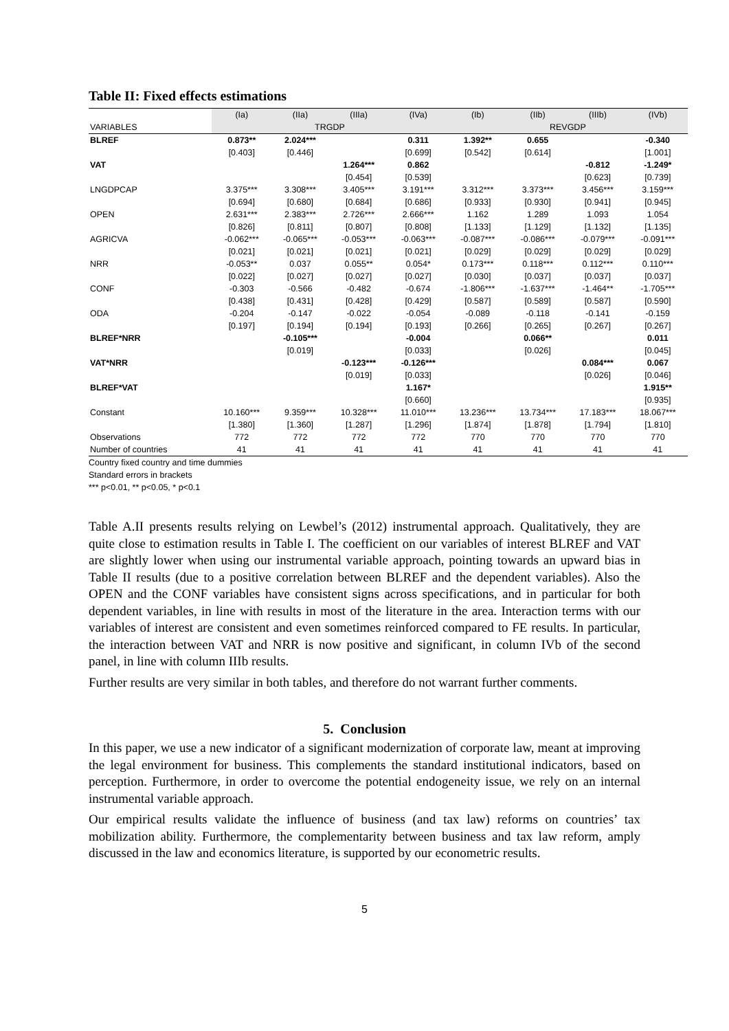Table II: Fixed effects estimations
| | (Ia) | (IIa) | (IIIa) | (IVa) | (Ib) | (IIb) | (IIIb) | (IVb) |
| --- | --- | --- | --- | --- | --- | --- | --- | --- |
| VARIABLES | TRGDP | | | | REVGDP | | | |
| BLREF | 0.873** | 2.024*** | | 0.311 | 1.392** | 0.655 | | -0.340 |
| | [0.403] | [0.446] | | [0.699] | [0.542] | [0.614] | | [1.001] |
| VAT | | | 1.264*** | 0.862 | | | -0.812 | -1.249* |
| | | | [0.454] | [0.539] | | | [0.623] | [0.739] |
| LNGDPCAP | 3.375*** | 3.308*** | 3.405*** | 3.191*** | 3.312*** | 3.373*** | 3.456*** | 3.159*** |
| | [0.694] | [0.680] | [0.684] | [0.686] | [0.933] | [0.930] | [0.941] | [0.945] |
| OPEN | 2.631*** | 2.383*** | 2.726*** | 2.666*** | 1.162 | 1.289 | 1.093 | 1.054 |
| | [0.826] | [0.811] | [0.807] | [0.808] | [1.133] | [1.129] | [1.132] | [1.135] |
| AGRICVA | -0.062*** | -0.065*** | -0.053*** | -0.063*** | -0.087*** | -0.086*** | -0.079*** | -0.091*** |
| | [0.021] | [0.021] | [0.021] | [0.021] | [0.029] | [0.029] | [0.029] | [0.029] |
| NRR | -0.053** | 0.037 | 0.055** | 0.054* | 0.173*** | 0.118*** | 0.112*** | 0.110*** |
| | [0.022] | [0.027] | [0.027] | [0.027] | [0.030] | [0.037] | [0.037] | [0.037] |
| CONF | -0.303 | -0.566 | -0.482 | -0.674 | -1.806*** | -1.637*** | -1.464** | -1.705*** |
| | [0.438] | [0.431] | [0.428] | [0.429] | [0.587] | [0.589] | [0.587] | [0.590] |
| ODA | -0.204 | -0.147 | -0.022 | -0.054 | -0.089 | -0.118 | -0.141 | -0.159 |
| | [0.197] | [0.194] | [0.194] | [0.193] | [0.266] | [0.265] | [0.267] | [0.267] |
| BLREF*NRR | | -0.105*** | | -0.004 | | 0.066** | | 0.011 |
| | | [0.019] | | [0.033] | | [0.026] | | [0.045] |
| VAT*NRR | | | -0.123*** | -0.126*** | | | 0.084*** | 0.067 |
| | | | [0.019] | [0.033] | | | [0.026] | [0.046] |
| BLREF*VAT | | | | 1.167* | | | | 1.915** |
| | | | | [0.660] | | | | [0.935] |
| Constant | 10.160*** | 9.359*** | 10.328*** | 11.010*** | 13.236*** | 13.734*** | 17.183*** | 18.067*** |
| | [1.380] | [1.360] | [1.287] | [1.296] | [1.874] | [1.878] | [1.794] | [1.810] |
| Observations | 772 | 772 | 772 | 772 | 770 | 770 | 770 | 770 |
| Number of countries | 41 | 41 | 41 | 41 | 41 | 41 | 41 | 41 |
Country fixed country and time dummies
Standard errors in brackets
*** p<0.01, ** p<0.05, * p<0.1
Table A.II presents results relying on Lewbel’s (2012) instrumental approach. Qualitatively, they are quite close to estimation results in Table I. The coefficient on our variables of interest BLREF and VAT are slightly lower when using our instrumental variable approach, pointing towards an upward bias in Table II results (due to a positive correlation between BLREF and the dependent variables). Also the OPEN and the CONF variables have consistent signs across specifications, and in particular for both dependent variables, in line with results in most of the literature in the area. Interaction terms with our variables of interest are consistent and even sometimes reinforced compared to FE results. In particular, the interaction between VAT and NRR is now positive and significant, in column IVb of the second panel, in line with column IIIb results.
Further results are very similar in both tables, and therefore do not warrant further comments.
5. Conclusion
In this paper, we use a new indicator of a significant modernization of corporate law, meant at improving the legal environment for business. This complements the standard institutional indicators, based on perception. Furthermore, in order to overcome the potential endogeneity issue, we rely on an internal instrumental variable approach.
Our empirical results validate the influence of business (and tax law) reforms on countries’ tax mobilization ability. Furthermore, the complementarity between business and tax law reform, amply discussed in the law and economics literature, is supported by our econometric results.
5